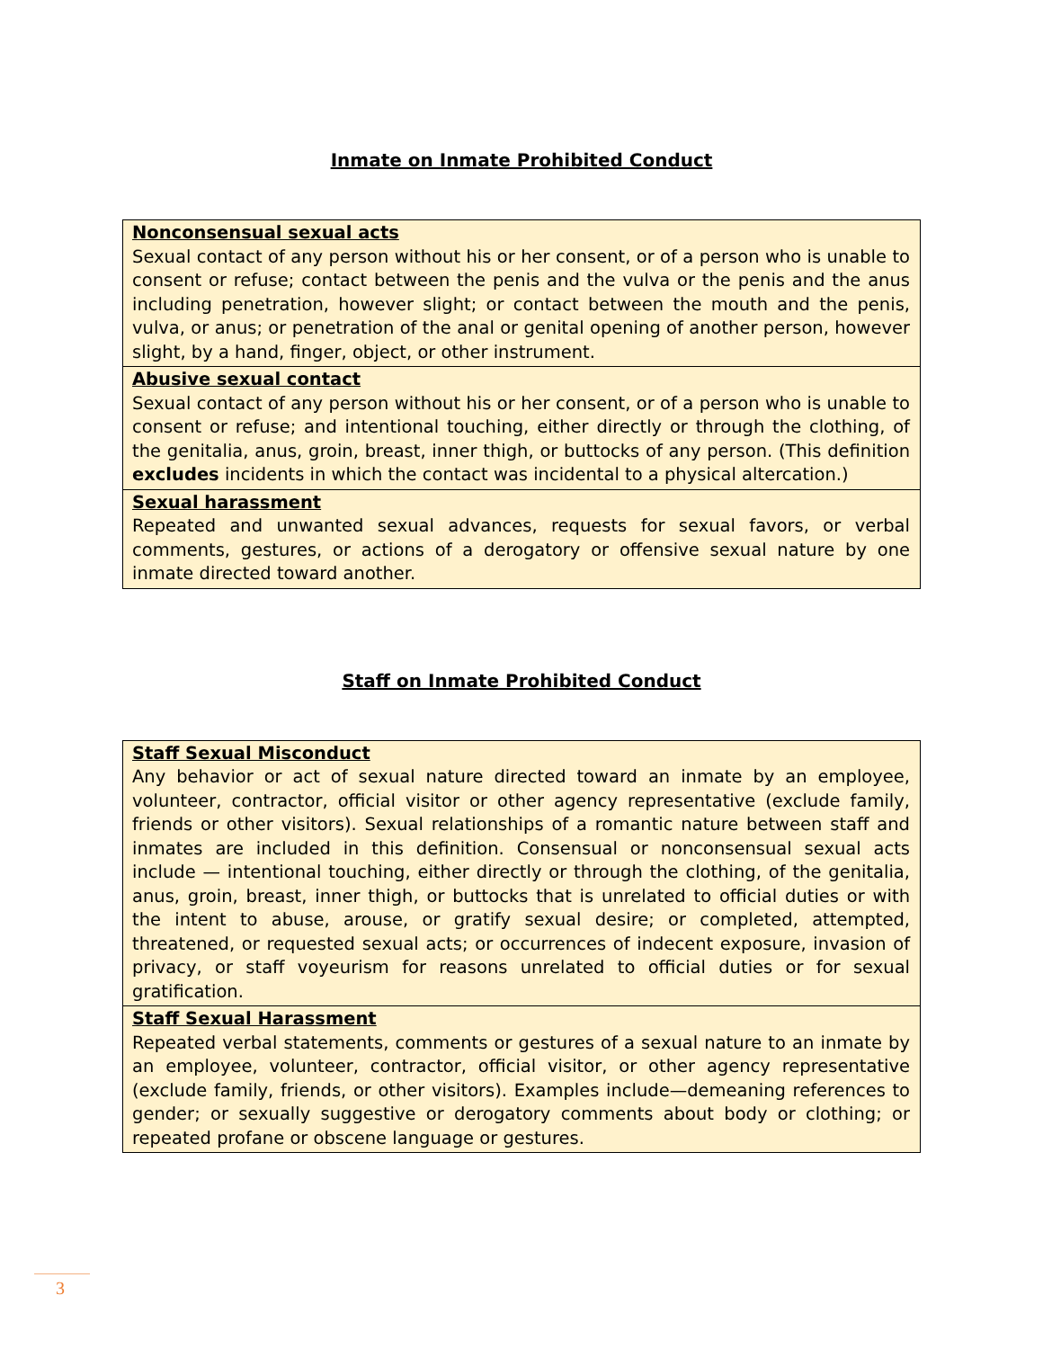Inmate on Inmate Prohibited Conduct
| Nonconsensual sexual acts Sexual contact of any person without his or her consent, or of a person who is unable to consent or refuse; contact between the penis and the vulva or the penis and the anus including penetration, however slight; or contact between the mouth and the penis, vulva, or anus; or penetration of the anal or genital opening of another person, however slight, by a hand, finger, object, or other instrument. |
| Abusive sexual contact Sexual contact of any person without his or her consent, or of a person who is unable to consent or refuse; and intentional touching, either directly or through the clothing, of the genitalia, anus, groin, breast, inner thigh, or buttocks of any person. (This definition excludes incidents in which the contact was incidental to a physical altercation.) |
| Sexual harassment Repeated and unwanted sexual advances, requests for sexual favors, or verbal comments, gestures, or actions of a derogatory or offensive sexual nature by one inmate directed toward another. |
Staff on Inmate Prohibited Conduct
| Staff Sexual Misconduct Any behavior or act of sexual nature directed toward an inmate by an employee, volunteer, contractor, official visitor or other agency representative (exclude family, friends or other visitors). Sexual relationships of a romantic nature between staff and inmates are included in this definition. Consensual or nonconsensual sexual acts include — intentional touching, either directly or through the clothing, of the genitalia, anus, groin, breast, inner thigh, or buttocks that is unrelated to official duties or with the intent to abuse, arouse, or gratify sexual desire; or completed, attempted, threatened, or requested sexual acts; or occurrences of indecent exposure, invasion of privacy, or staff voyeurism for reasons unrelated to official duties or for sexual gratification. |
| Staff Sexual Harassment Repeated verbal statements, comments or gestures of a sexual nature to an inmate by an employee, volunteer, contractor, official visitor, or other agency representative (exclude family, friends, or other visitors). Examples include—demeaning references to gender; or sexually suggestive or derogatory comments about body or clothing; or repeated profane or obscene language or gestures. |
3